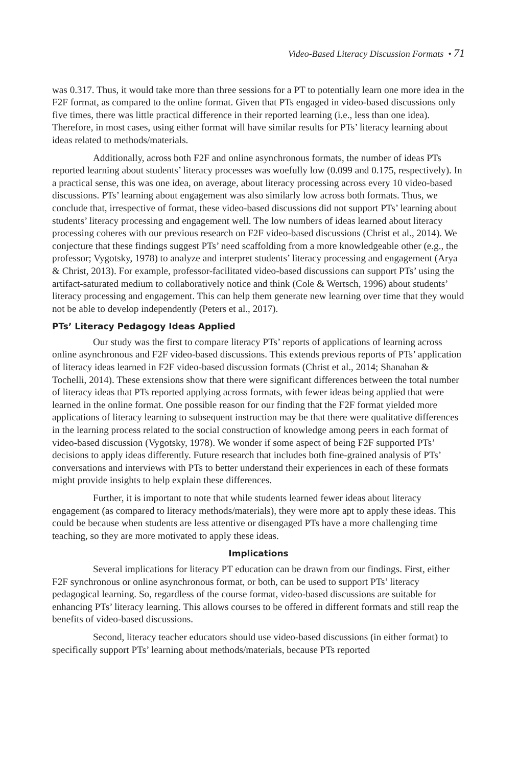Video-Based Literacy Discussion Formats • 71
was 0.317. Thus, it would take more than three sessions for a PT to potentially learn one more idea in the F2F format, as compared to the online format. Given that PTs engaged in video-based discussions only five times, there was little practical difference in their reported learning (i.e., less than one idea). Therefore, in most cases, using either format will have similar results for PTs’ literacy learning about ideas related to methods/materials.
Additionally, across both F2F and online asynchronous formats, the number of ideas PTs reported learning about students’ literacy processes was woefully low (0.099 and 0.175, respectively). In a practical sense, this was one idea, on average, about literacy processing across every 10 video-based discussions. PTs’ learning about engagement was also similarly low across both formats. Thus, we conclude that, irrespective of format, these video-based discussions did not support PTs’ learning about students’ literacy processing and engagement well. The low numbers of ideas learned about literacy processing coheres with our previous research on F2F video-based discussions (Christ et al., 2014). We conjecture that these findings suggest PTs’ need scaffolding from a more knowledgeable other (e.g., the professor; Vygotsky, 1978) to analyze and interpret students’ literacy processing and engagement (Arya & Christ, 2013). For example, professor-facilitated video-based discussions can support PTs’ using the artifact-saturated medium to collaboratively notice and think (Cole & Wertsch, 1996) about students’ literacy processing and engagement. This can help them generate new learning over time that they would not be able to develop independently (Peters et al., 2017).
PTs’ Literacy Pedagogy Ideas Applied
Our study was the first to compare literacy PTs’ reports of applications of learning across online asynchronous and F2F video-based discussions. This extends previous reports of PTs’ application of literacy ideas learned in F2F video-based discussion formats (Christ et al., 2014; Shanahan & Tochelli, 2014). These extensions show that there were significant differences between the total number of literacy ideas that PTs reported applying across formats, with fewer ideas being applied that were learned in the online format. One possible reason for our finding that the F2F format yielded more applications of literacy learning to subsequent instruction may be that there were qualitative differences in the learning process related to the social construction of knowledge among peers in each format of video-based discussion (Vygotsky, 1978). We wonder if some aspect of being F2F supported PTs’ decisions to apply ideas differently. Future research that includes both fine-grained analysis of PTs’ conversations and interviews with PTs to better understand their experiences in each of these formats might provide insights to help explain these differences.
Further, it is important to note that while students learned fewer ideas about literacy engagement (as compared to literacy methods/materials), they were more apt to apply these ideas. This could be because when students are less attentive or disengaged PTs have a more challenging time teaching, so they are more motivated to apply these ideas.
Implications
Several implications for literacy PT education can be drawn from our findings. First, either F2F synchronous or online asynchronous format, or both, can be used to support PTs’ literacy pedagogical learning. So, regardless of the course format, video-based discussions are suitable for enhancing PTs’ literacy learning. This allows courses to be offered in different formats and still reap the benefits of video-based discussions.
Second, literacy teacher educators should use video-based discussions (in either format) to specifically support PTs’ learning about methods/materials, because PTs reported